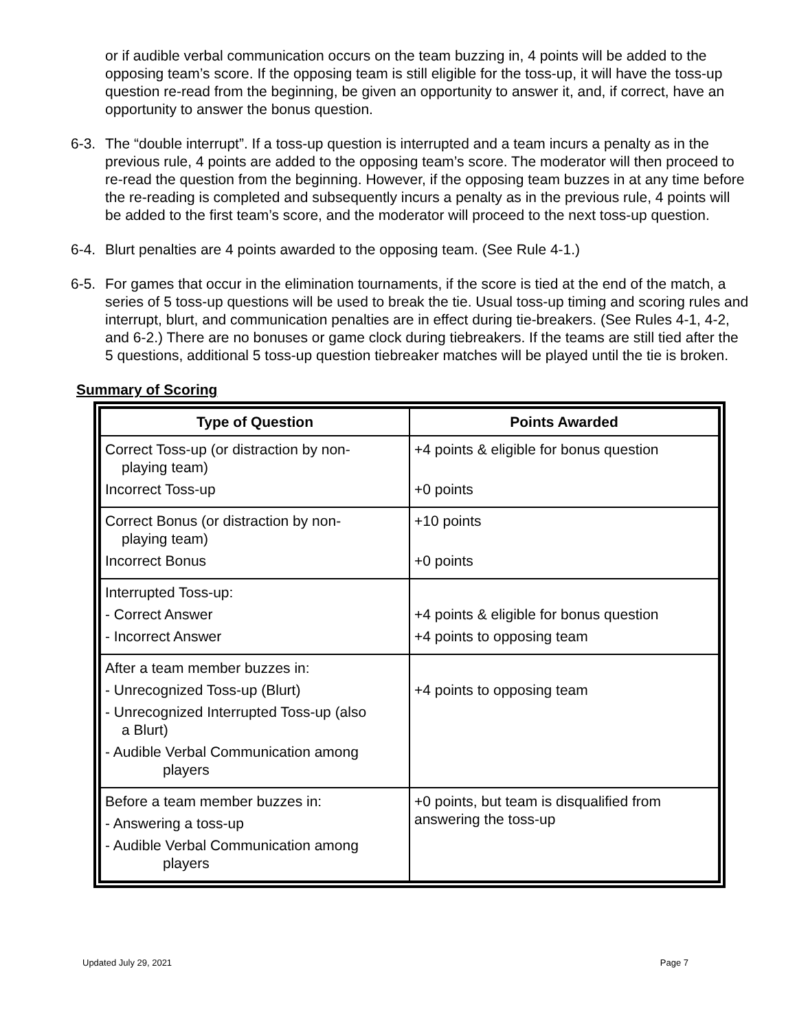or if audible verbal communication occurs on the team buzzing in, 4 points will be added to the opposing team’s score. If the opposing team is still eligible for the toss-up, it will have the toss-up question re-read from the beginning, be given an opportunity to answer it, and, if correct, have an opportunity to answer the bonus question.
6-3. The “double interrupt”. If a toss-up question is interrupted and a team incurs a penalty as in the previous rule, 4 points are added to the opposing team’s score. The moderator will then proceed to re-read the question from the beginning. However, if the opposing team buzzes in at any time before the re-reading is completed and subsequently incurs a penalty as in the previous rule, 4 points will be added to the first team’s score, and the moderator will proceed to the next toss-up question.
6-4. Blurt penalties are 4 points awarded to the opposing team. (See Rule 4-1.)
6-5. For games that occur in the elimination tournaments, if the score is tied at the end of the match, a series of 5 toss-up questions will be used to break the tie. Usual toss-up timing and scoring rules and interrupt, blurt, and communication penalties are in effect during tie-breakers. (See Rules 4-1, 4-2, and 6-2.) There are no bonuses or game clock during tiebreakers. If the teams are still tied after the 5 questions, additional 5 toss-up question tiebreaker matches will be played until the tie is broken.
Summary of Scoring
| Type of Question | Points Awarded |
| --- | --- |
| Correct Toss-up (or distraction by non- playing team) Incorrect Toss-up | +4 points & eligible for bonus question +0 points |
| Correct Bonus (or distraction by non- playing team) Incorrect Bonus | +10 points +0 points |
| Interrupted Toss-up: - Correct Answer - Incorrect Answer | +4 points & eligible for bonus question +4 points to opposing team |
| After a team member buzzes in: - Unrecognized Toss-up (Blurt) - Unrecognized Interrupted Toss-up (also a Blurt) - Audible Verbal Communication among players | +4 points to opposing team |
| Before a team member buzzes in: - Answering a toss-up - Audible Verbal Communication among players | +0 points, but team is disqualified from answering the toss-up |
Updated July 29, 2021 Page 7